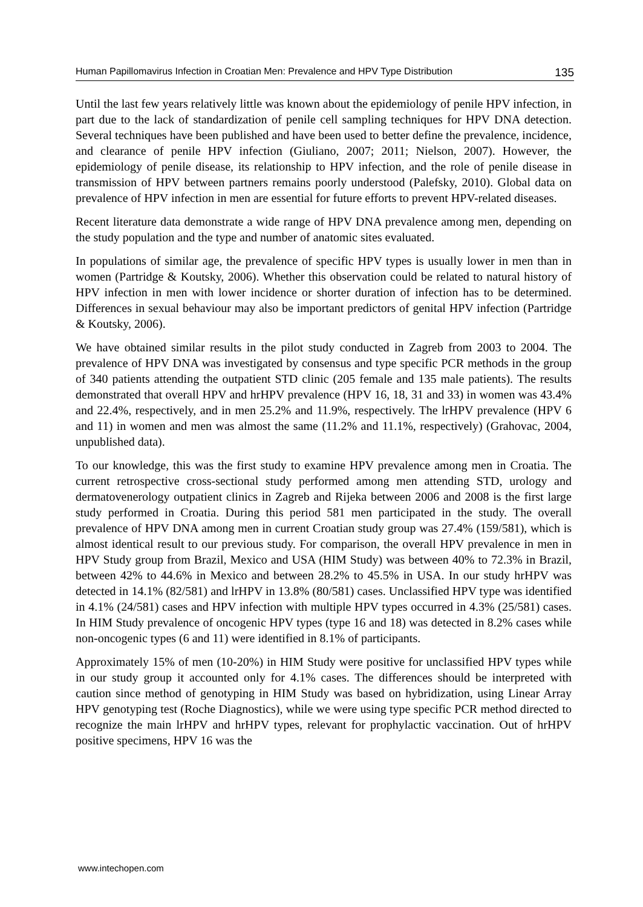Human Papillomavirus Infection in Croatian Men: Prevalence and HPV Type Distribution 135
Until the last few years relatively little was known about the epidemiology of penile HPV infection, in part due to the lack of standardization of penile cell sampling techniques for HPV DNA detection. Several techniques have been published and have been used to better define the prevalence, incidence, and clearance of penile HPV infection (Giuliano, 2007; 2011; Nielson, 2007). However, the epidemiology of penile disease, its relationship to HPV infection, and the role of penile disease in transmission of HPV between partners remains poorly understood (Palefsky, 2010). Global data on prevalence of HPV infection in men are essential for future efforts to prevent HPV-related diseases.
Recent literature data demonstrate a wide range of HPV DNA prevalence among men, depending on the study population and the type and number of anatomic sites evaluated.
In populations of similar age, the prevalence of specific HPV types is usually lower in men than in women (Partridge & Koutsky, 2006). Whether this observation could be related to natural history of HPV infection in men with lower incidence or shorter duration of infection has to be determined. Differences in sexual behaviour may also be important predictors of genital HPV infection (Partridge & Koutsky, 2006).
We have obtained similar results in the pilot study conducted in Zagreb from 2003 to 2004. The prevalence of HPV DNA was investigated by consensus and type specific PCR methods in the group of 340 patients attending the outpatient STD clinic (205 female and 135 male patients). The results demonstrated that overall HPV and hrHPV prevalence (HPV 16, 18, 31 and 33) in women was 43.4% and 22.4%, respectively, and in men 25.2% and 11.9%, respectively. The lrHPV prevalence (HPV 6 and 11) in women and men was almost the same (11.2% and 11.1%, respectively) (Grahovac, 2004, unpublished data).
To our knowledge, this was the first study to examine HPV prevalence among men in Croatia. The current retrospective cross-sectional study performed among men attending STD, urology and dermatovenerology outpatient clinics in Zagreb and Rijeka between 2006 and 2008 is the first large study performed in Croatia. During this period 581 men participated in the study. The overall prevalence of HPV DNA among men in current Croatian study group was 27.4% (159/581), which is almost identical result to our previous study. For comparison, the overall HPV prevalence in men in HPV Study group from Brazil, Mexico and USA (HIM Study) was between 40% to 72.3% in Brazil, between 42% to 44.6% in Mexico and between 28.2% to 45.5% in USA. In our study hrHPV was detected in 14.1% (82/581) and lrHPV in 13.8% (80/581) cases. Unclassified HPV type was identified in 4.1% (24/581) cases and HPV infection with multiple HPV types occurred in 4.3% (25/581) cases. In HIM Study prevalence of oncogenic HPV types (type 16 and 18) was detected in 8.2% cases while non-oncogenic types (6 and 11) were identified in 8.1% of participants.
Approximately 15% of men (10-20%) in HIM Study were positive for unclassified HPV types while in our study group it accounted only for 4.1% cases. The differences should be interpreted with caution since method of genotyping in HIM Study was based on hybridization, using Linear Array HPV genotyping test (Roche Diagnostics), while we were using type specific PCR method directed to recognize the main lrHPV and hrHPV types, relevant for prophylactic vaccination. Out of hrHPV positive specimens, HPV 16 was the
www.intechopen.com